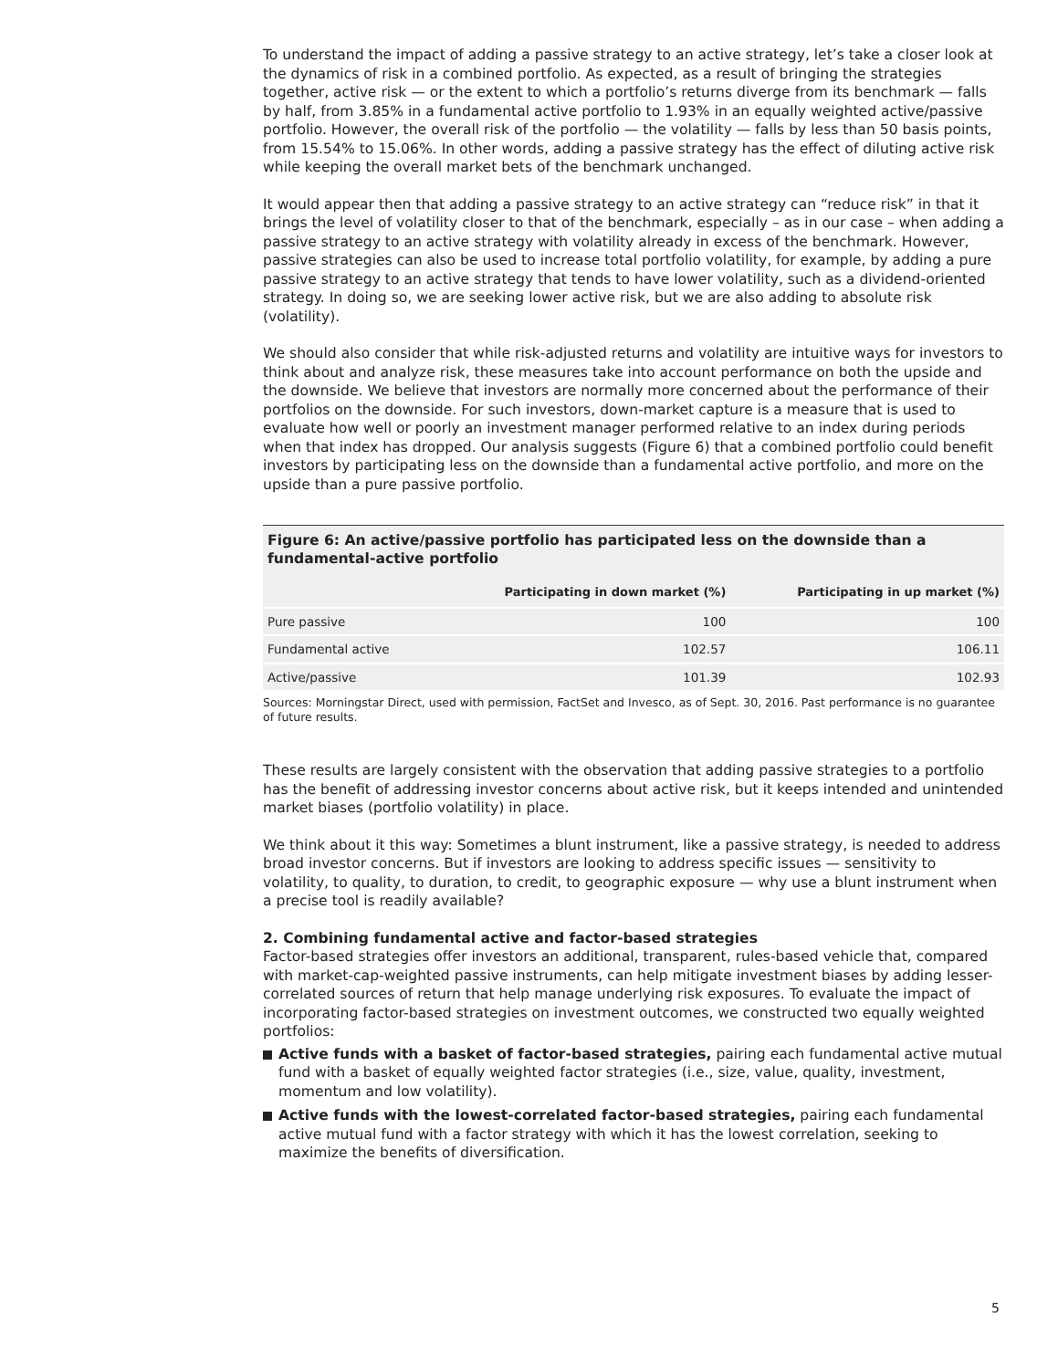To understand the impact of adding a passive strategy to an active strategy, let’s take a closer look at the dynamics of risk in a combined portfolio. As expected, as a result of bringing the strategies together, active risk — or the extent to which a portfolio’s returns diverge from its benchmark — falls by half, from 3.85% in a fundamental active portfolio to 1.93% in an equally weighted active/passive portfolio. However, the overall risk of the portfolio — the volatility — falls by less than 50 basis points, from 15.54% to 15.06%. In other words, adding a passive strategy has the effect of diluting active risk while keeping the overall market bets of the benchmark unchanged.
It would appear then that adding a passive strategy to an active strategy can “reduce risk” in that it brings the level of volatility closer to that of the benchmark, especially – as in our case – when adding a passive strategy to an active strategy with volatility already in excess of the benchmark. However, passive strategies can also be used to increase total portfolio volatility, for example, by adding a pure passive strategy to an active strategy that tends to have lower volatility, such as a dividend-oriented strategy. In doing so, we are seeking lower active risk, but we are also adding to absolute risk (volatility).
We should also consider that while risk-adjusted returns and volatility are intuitive ways for investors to think about and analyze risk, these measures take into account performance on both the upside and the downside. We believe that investors are normally more concerned about the performance of their portfolios on the downside. For such investors, down-market capture is a measure that is used to evaluate how well or poorly an investment manager performed relative to an index during periods when that index has dropped. Our analysis suggests (Figure 6) that a combined portfolio could benefit investors by participating less on the downside than a fundamental active portfolio, and more on the upside than a pure passive portfolio.
Figure 6: An active/passive portfolio has participated less on the downside than a fundamental-active portfolio
| | Participating in down market (%) | Participating in up market (%) |
| --- | --- | --- |
| Pure passive | 100 | 100 |
| Fundamental active | 102.57 | 106.11 |
| Active/passive | 101.39 | 102.93 |
Sources: Morningstar Direct, used with permission, FactSet and Invesco, as of Sept. 30, 2016. Past performance is no guarantee of future results.
These results are largely consistent with the observation that adding passive strategies to a portfolio has the benefit of addressing investor concerns about active risk, but it keeps intended and unintended market biases (portfolio volatility) in place.
We think about it this way: Sometimes a blunt instrument, like a passive strategy, is needed to address broad investor concerns. But if investors are looking to address specific issues — sensitivity to volatility, to quality, to duration, to credit, to geographic exposure — why use a blunt instrument when a precise tool is readily available?
2. Combining fundamental active and factor-based strategies
Factor-based strategies offer investors an additional, transparent, rules-based vehicle that, compared with market-cap-weighted passive instruments, can help mitigate investment biases by adding lesser-correlated sources of return that help manage underlying risk exposures. To evaluate the impact of incorporating factor-based strategies on investment outcomes, we constructed two equally weighted portfolios:
Active funds with a basket of factor-based strategies, pairing each fundamental active mutual fund with a basket of equally weighted factor strategies (i.e., size, value, quality, investment, momentum and low volatility).
Active funds with the lowest-correlated factor-based strategies, pairing each fundamental active mutual fund with a factor strategy with which it has the lowest correlation, seeking to maximize the benefits of diversification.
5